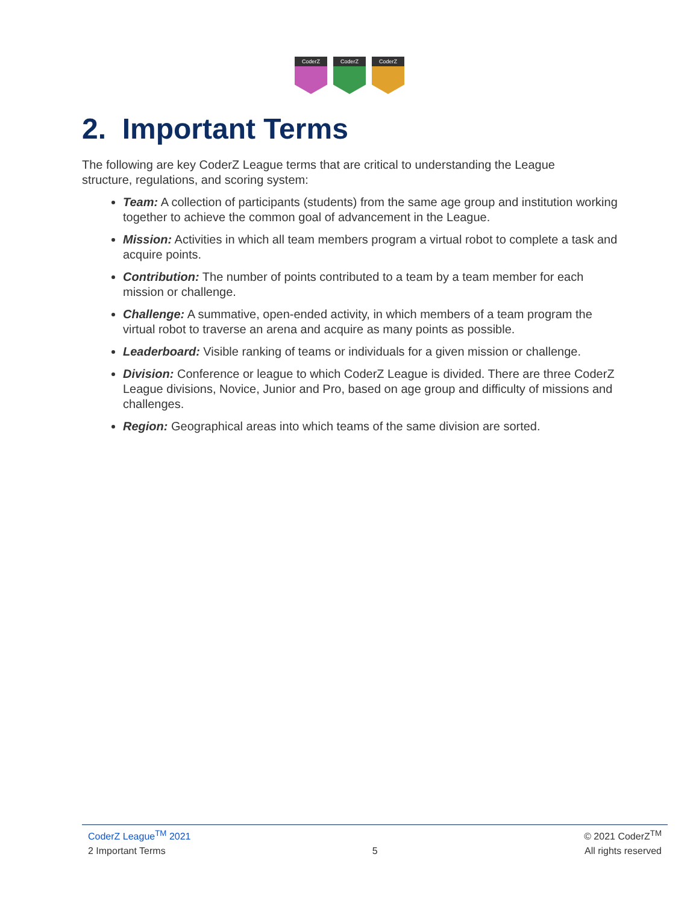CoderZ CoderZ CoderZ
2. Important Terms
The following are key CoderZ League terms that are critical to understanding the League structure, regulations, and scoring system:
Team: A collection of participants (students) from the same age group and institution working together to achieve the common goal of advancement in the League.
Mission: Activities in which all team members program a virtual robot to complete a task and acquire points.
Contribution: The number of points contributed to a team by a team member for each mission or challenge.
Challenge: A summative, open-ended activity, in which members of a team program the virtual robot to traverse an arena and acquire as many points as possible.
Leaderboard: Visible ranking of teams or individuals for a given mission or challenge.
Division: Conference or league to which CoderZ League is divided. There are three CoderZ League divisions, Novice, Junior and Pro, based on age group and difficulty of missions and challenges.
Region: Geographical areas into which teams of the same division are sorted.
CoderZ League<sup>TM</sup> 2021 © 2021 CoderZ<sup>TM</sup>
2 Important Terms 5 All rights reserved